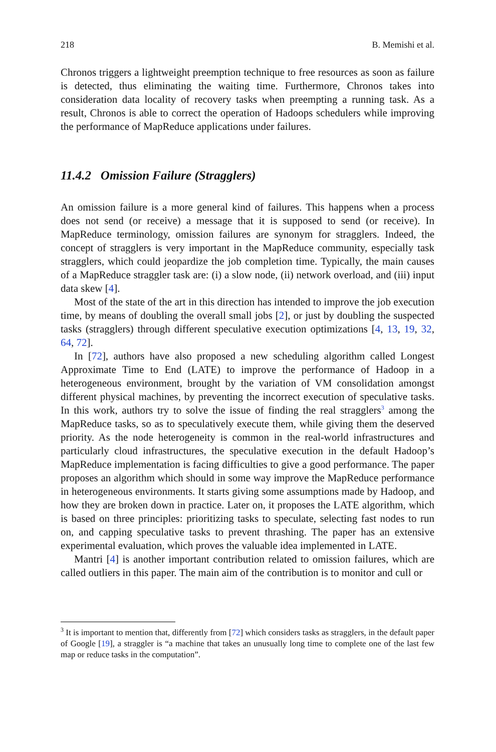218 B. Memishi et al.
Chronos triggers a lightweight preemption technique to free resources as soon as failure is detected, thus eliminating the waiting time. Furthermore, Chronos takes into consideration data locality of recovery tasks when preempting a running task. As a result, Chronos is able to correct the operation of Hadoops schedulers while improving the performance of MapReduce applications under failures.
11.4.2 Omission Failure (Stragglers)
An omission failure is a more general kind of failures. This happens when a process does not send (or receive) a message that it is supposed to send (or receive). In MapReduce terminology, omission failures are synonym for stragglers. Indeed, the concept of stragglers is very important in the MapReduce community, especially task stragglers, which could jeopardize the job completion time. Typically, the main causes of a MapReduce straggler task are: (i) a slow node, (ii) network overload, and (iii) input data skew [4].
Most of the state of the art in this direction has intended to improve the job execution time, by means of doubling the overall small jobs [2], or just by doubling the suspected tasks (stragglers) through different speculative execution optimizations [4, 13, 19, 32, 64, 72].
In [72], authors have also proposed a new scheduling algorithm called Longest Approximate Time to End (LATE) to improve the performance of Hadoop in a heterogeneous environment, brought by the variation of VM consolidation amongst different physical machines, by preventing the incorrect execution of speculative tasks. In this work, authors try to solve the issue of finding the real stragglers<sup>3</sup> among the MapReduce tasks, so as to speculatively execute them, while giving them the deserved priority. As the node heterogeneity is common in the real-world infrastructures and particularly cloud infrastructures, the speculative execution in the default Hadoop’s MapReduce implementation is facing difficulties to give a good performance. The paper proposes an algorithm which should in some way improve the MapReduce performance in heterogeneous environments. It starts giving some assumptions made by Hadoop, and how they are broken down in practice. Later on, it proposes the LATE algorithm, which is based on three principles: prioritizing tasks to speculate, selecting fast nodes to run on, and capping speculative tasks to prevent thrashing. The paper has an extensive experimental evaluation, which proves the valuable idea implemented in LATE.
Mantri [4] is another important contribution related to omission failures, which are called outliers in this paper. The main aim of the contribution is to monitor and cull or
<sup>3</sup> It is important to mention that, differently from [72] which considers tasks as stragglers, in the default paper of Google [19], a straggler is “a machine that takes an unusually long time to complete one of the last few map or reduce tasks in the computation”.